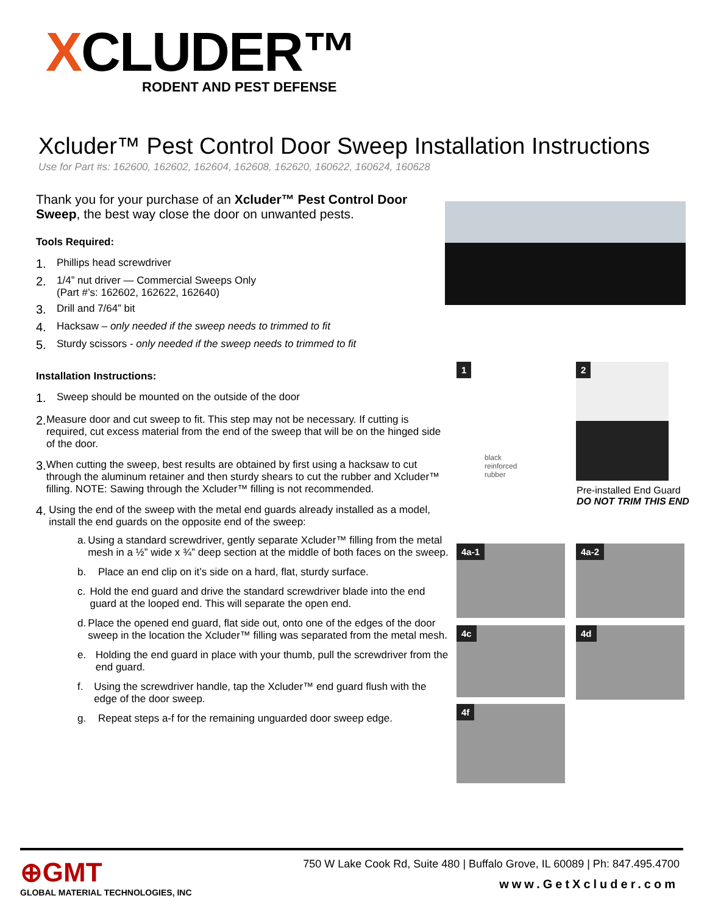XCLUDER™
RODENT AND PEST DEFENSE
Xcluder™ Pest Control Door Sweep Installation Instructions
Use for Part #s: 162600, 162602, 162604, 162608, 162620, 160622, 160624, 160628
Thank you for your purchase of an Xcluder™ Pest Control Door Sweep, the best way close the door on unwanted pests.
Tools Required:
1. Phillips head screwdriver
2. 1/4” nut driver — Commercial Sweeps Only
(Part #’s: 162602, 162622, 162640)
3. Drill and 7/64” bit
4. Hacksaw – only needed if the sweep needs to trimmed to fit
5. Sturdy scissors - only needed if the sweep needs to trimmed to fit
Installation Instructions:
1. Sweep should be mounted on the outside of the door
2. Measure door and cut sweep to fit. This step may not be necessary. If cutting is required, cut excess material from the end of the sweep that will be on the hinged side of the door.
3. When cutting the sweep, best results are obtained by first using a hacksaw to cut through the aluminum retainer and then sturdy shears to cut the rubber and Xcluder™ filling. NOTE: Sawing through the Xcluder™ filling is not recommended.
4. Using the end of the sweep with the metal end guards already installed as a model, install the end guards on the opposite end of the sweep:
a. Using a standard screwdriver, gently separate Xcluder™ filling from the metal mesh in a ½” wide x ¾” deep section at the middle of both faces on the sweep.
b. Place an end clip on it’s side on a hard, flat, sturdy surface.
c. Hold the end guard and drive the standard screwdriver blade into the end guard at the looped end. This will separate the open end.
d. Place the opened end guard, flat side out, onto one of the edges of the door sweep in the location the Xcluder™ filling was separated from the metal mesh.
e. Holding the end guard in place with your thumb, pull the screwdriver from the end guard.
f. Using the screwdriver handle, tap the Xcluder™ end guard flush with the edge of the door sweep.
g. Repeat steps a-f for the remaining unguarded door sweep edge.
1
black
reinforced
rubber
2
Pre-installed End Guard
DO NOT TRIM THIS END
4a-1 4a-2
4c 4d
4f
⊕GMT
GLOBAL MATERIAL TECHNOLOGIES, INC
750 W Lake Cook Rd, Suite 480 | Buffalo Grove, IL 60089 | Ph: 847.495.4700
www.GetXcluder.com